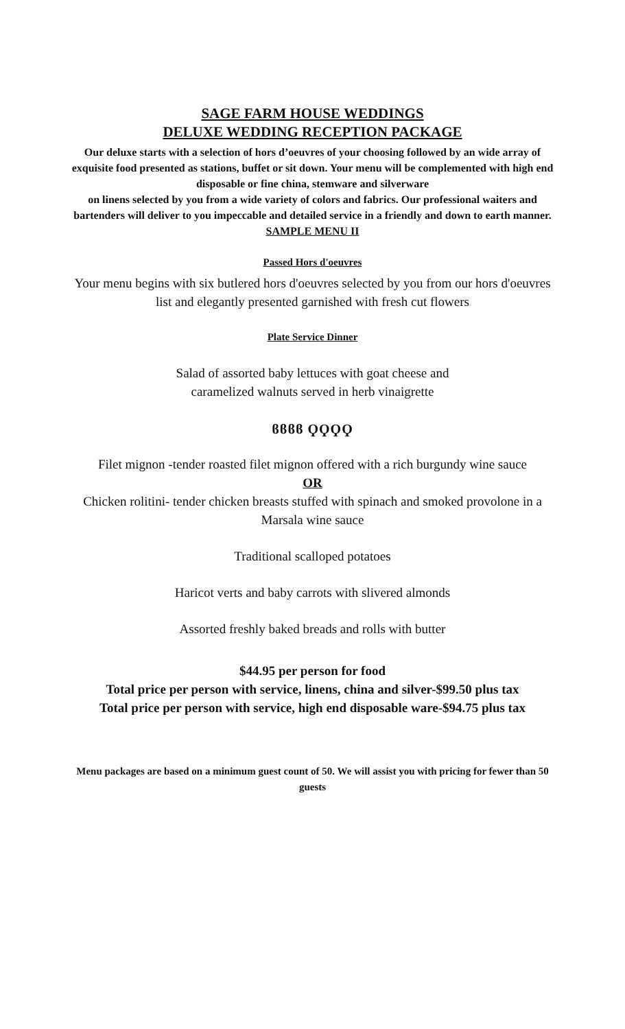SAGE FARM HOUSE WEDDINGS
DELUXE WEDDING RECEPTION PACKAGE
Our deluxe starts with a selection of hors d’oeuvres of your choosing followed by an wide array of exquisite food presented as stations, buffet or sit down. Your menu will be complemented with high end disposable or fine china, stemware and silverware
on linens selected by you from a wide variety of colors and fabrics. Our professional waiters and bartenders will deliver to you impeccable and detailed service in a friendly and down to earth manner.
SAMPLE MENU II
Passed Hors d'oeuvres
Your menu begins with six butlered hors d'oeuvres selected by you from our hors d'oeuvres list and elegantly presented garnished with fresh cut flowers
Plate Service Dinner
Salad of assorted baby lettuces with goat cheese and
caramelized walnuts served in herb vinaigrette
ϐϐϐϐ ϘϘϘϘ
Filet mignon -tender roasted filet mignon offered with a rich burgundy wine sauce
OR
Chicken rolitini- tender chicken breasts stuffed with spinach and smoked provolone in a Marsala wine sauce
Traditional scalloped potatoes
Haricot verts and baby carrots with slivered almonds
Assorted freshly baked breads and rolls with butter
$44.95 per person for food
Total price per person with service, linens, china and silver-$99.50 plus tax
Total price per person with service, high end disposable ware-$94.75 plus tax
Menu packages are based on a minimum guest count of 50. We will assist you with pricing for fewer than 50 guests